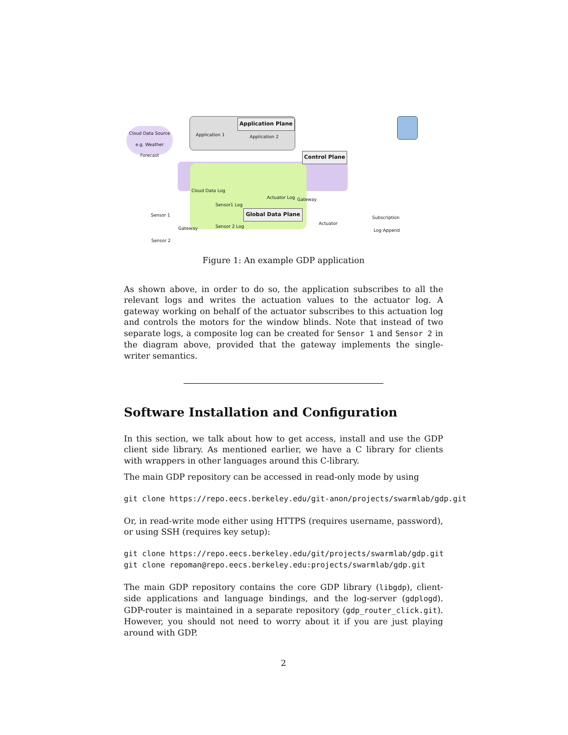Cloud Data Source e.g. Weather Forecast
Application Plane
Application 1 Application 2
Control Plane
Cloud Data Log
Sensor1 Log
Actuator Log Gateway
Global Data Plane
Sensor 1
Gateway Sensor 2 Log
Actuator
Sensor 2
Subscription
Log Append
Figure 1: An example GDP application
As shown above, in order to do so, the application subscribes to all the relevant logs and writes the actuation values to the actuator log. A gateway working on behalf of the actuator subscribes to this actuation log and controls the motors for the window blinds. Note that instead of two separate logs, a composite log can be created for Sensor 1 and Sensor 2 in the diagram above, provided that the gateway implements the single-writer semantics.
Software Installation and Configuration
In this section, we talk about how to get access, install and use the GDP client side library. As mentioned earlier, we have a C library for clients with wrappers in other languages around this C-library.
The main GDP repository can be accessed in read-only mode by using
git clone https://repo.eecs.berkeley.edu/git-anon/projects/swarmlab/gdp.git
Or, in read-write mode either using HTTPS (requires username, password), or using SSH (requires key setup):
git clone https://repo.eecs.berkeley.edu/git/projects/swarmlab/gdp.git
git clone repoman@repo.eecs.berkeley.edu:projects/swarmlab/gdp.git
The main GDP repository contains the core GDP library (libgdp), client-side applications and language bindings, and the log-server (gdplogd). GDP-router is maintained in a separate repository (gdp_router_click.git). However, you should not need to worry about it if you are just playing around with GDP.
2